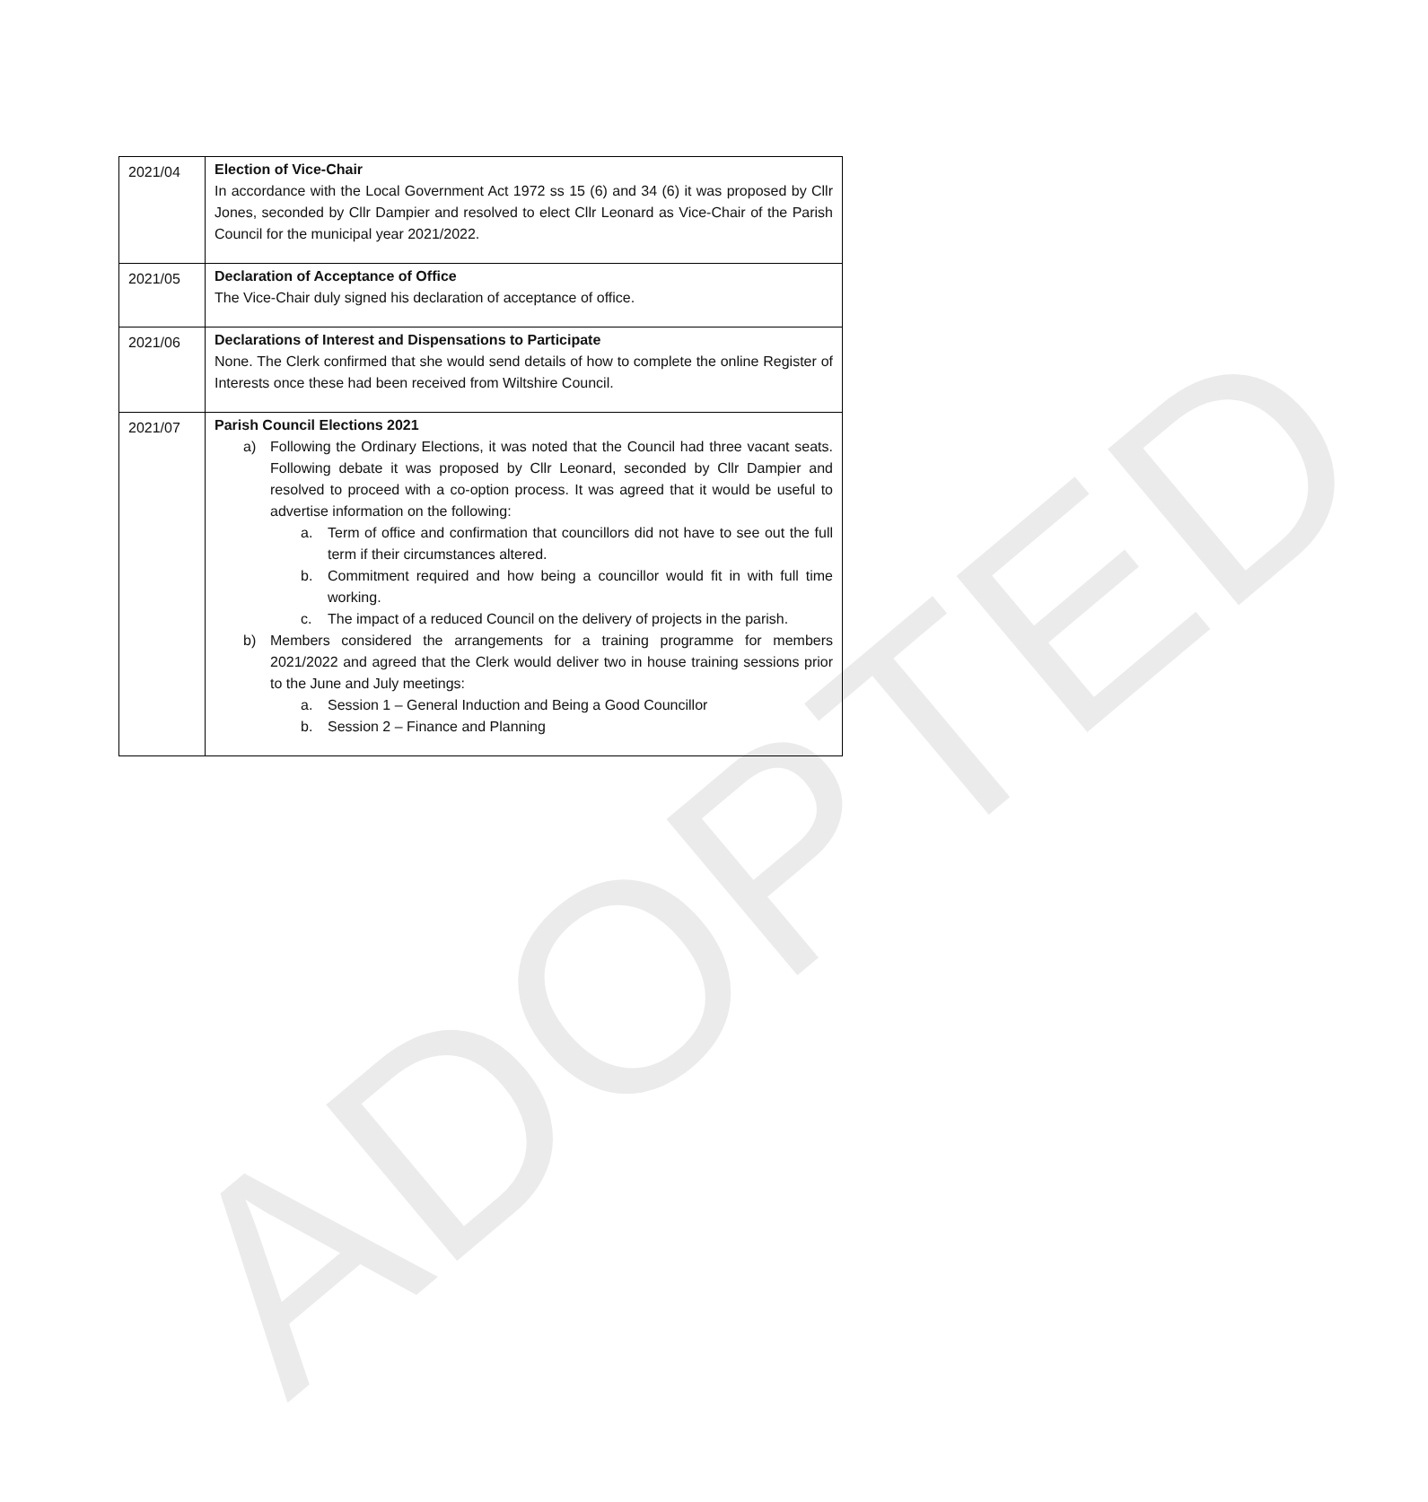ADOPTED
| 2021/04 | Election of Vice-Chair In accordance with the Local Government Act 1972 ss 15 (6) and 34 (6) it was proposed by Cllr Jones, seconded by Cllr Dampier and resolved to elect Cllr Leonard as Vice-Chair of the Parish Council for the municipal year 2021/2022. |
| 2021/05 | Declaration of Acceptance of Office The Vice-Chair duly signed his declaration of acceptance of office. |
| 2021/06 | Declarations of Interest and Dispensations to Participate None. The Clerk confirmed that she would send details of how to complete the online Register of Interests once these had been received from Wiltshire Council. |
| 2021/07 | Parish Council Elections 2021 a) Following the Ordinary Elections, it was noted that the Council had three vacant seats. Following debate it was proposed by Cllr Leonard, seconded by Cllr Dampier and resolved to proceed with a co-option process. It was agreed that it would be useful to advertise information on the following: a. Term of office and confirmation that councillors did not have to see out the full term if their circumstances altered. b. Commitment required and how being a councillor would fit in with full time working. c. The impact of a reduced Council on the delivery of projects in the parish. b) Members considered the arrangements for a training programme for members 2021/2022 and agreed that the Clerk would deliver two in house training sessions prior to the June and July meetings: a. Session 1 – General Induction and Being a Good Councillor b. Session 2 – Finance and Planning |